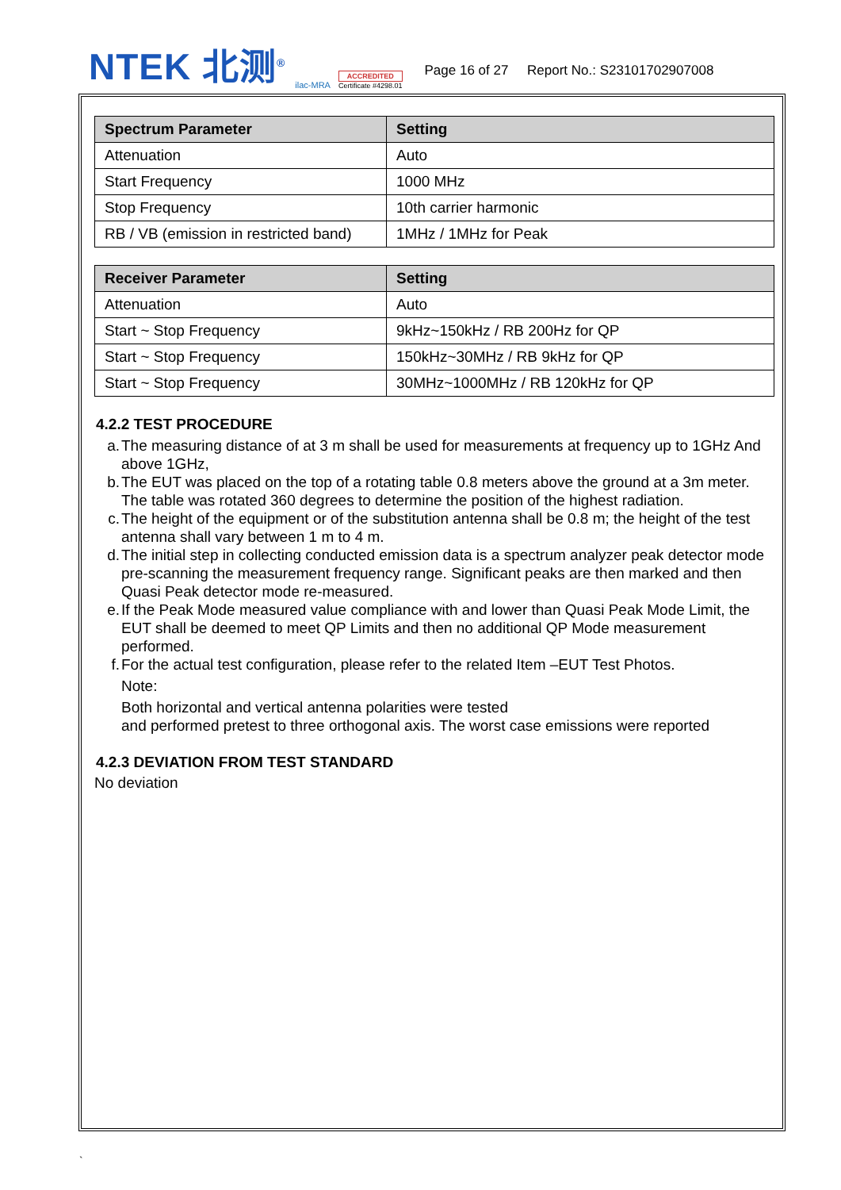NTEK 北测<sup>®</sup>
ilac-MRA
ACCREDITED
Certificate #4298.01
Page 16 of 27 Report No.: S23101702907008
| Spectrum Parameter | Setting |
| --- | --- |
| Attenuation | Auto |
| Start Frequency | 1000 MHz |
| Stop Frequency | 10th carrier harmonic |
| RB / VB (emission in restricted band) | 1MHz / 1MHz for Peak |
| Receiver Parameter | Setting |
| --- | --- |
| Attenuation | Auto |
| Start ~ Stop Frequency | 9kHz~150kHz / RB 200Hz for QP |
| Start ~ Stop Frequency | 150kHz~30MHz / RB 9kHz for QP |
| Start ~ Stop Frequency | 30MHz~1000MHz / RB 120kHz for QP |
4.2.2 TEST PROCEDURE
a. The measuring distance of at 3 m shall be used for measurements at frequency up to 1GHz And above 1GHz,
b. The EUT was placed on the top of a rotating table 0.8 meters above the ground at a 3m meter. The table was rotated 360 degrees to determine the position of the highest radiation.
c. The height of the equipment or of the substitution antenna shall be 0.8 m; the height of the test antenna shall vary between 1 m to 4 m.
d. The initial step in collecting conducted emission data is a spectrum analyzer peak detector mode pre-scanning the measurement frequency range. Significant peaks are then marked and then Quasi Peak detector mode re-measured.
e. If the Peak Mode measured value compliance with and lower than Quasi Peak Mode Limit, the EUT shall be deemed to meet QP Limits and then no additional QP Mode measurement performed.
f. For the actual test configuration, please refer to the related Item –EUT Test Photos.
Note:
Both horizontal and vertical antenna polarities were tested
and performed pretest to three orthogonal axis. The worst case emissions were reported
4.2.3 DEVIATION FROM TEST STANDARD
No deviation
`